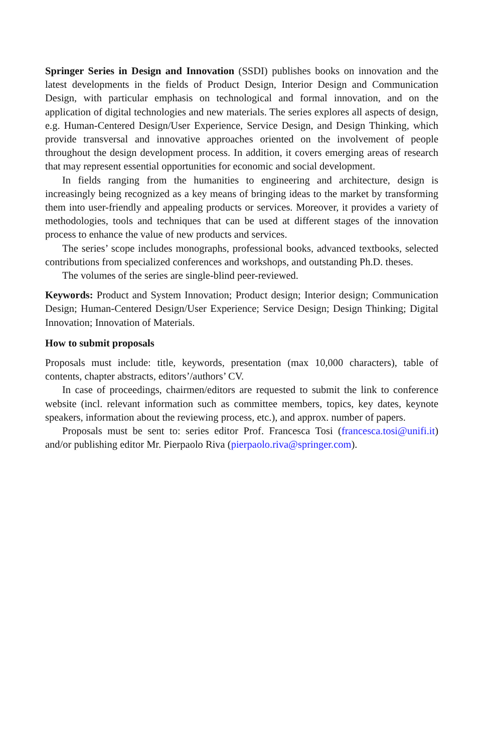Springer Series in Design and Innovation (SSDI) publishes books on innovation and the latest developments in the fields of Product Design, Interior Design and Communication Design, with particular emphasis on technological and formal innovation, and on the application of digital technologies and new materials. The series explores all aspects of design, e.g. Human-Centered Design/User Experience, Service Design, and Design Thinking, which provide transversal and innovative approaches oriented on the involvement of people throughout the design development process. In addition, it covers emerging areas of research that may represent essential opportunities for economic and social development.
In fields ranging from the humanities to engineering and architecture, design is increasingly being recognized as a key means of bringing ideas to the market by transforming them into user-friendly and appealing products or services. Moreover, it provides a variety of methodologies, tools and techniques that can be used at different stages of the innovation process to enhance the value of new products and services.
The series’ scope includes monographs, professional books, advanced textbooks, selected contributions from specialized conferences and workshops, and outstanding Ph.D. theses.
The volumes of the series are single-blind peer-reviewed.
Keywords: Product and System Innovation; Product design; Interior design; Communication Design; Human-Centered Design/User Experience; Service Design; Design Thinking; Digital Innovation; Innovation of Materials.
How to submit proposals
Proposals must include: title, keywords, presentation (max 10,000 characters), table of contents, chapter abstracts, editors’/authors’ CV.
In case of proceedings, chairmen/editors are requested to submit the link to conference website (incl. relevant information such as committee members, topics, key dates, keynote speakers, information about the reviewing process, etc.), and approx. number of papers.
Proposals must be sent to: series editor Prof. Francesca Tosi (francesca.tosi@unifi.it) and/or publishing editor Mr. Pierpaolo Riva (pierpaolo.riva@springer.com).